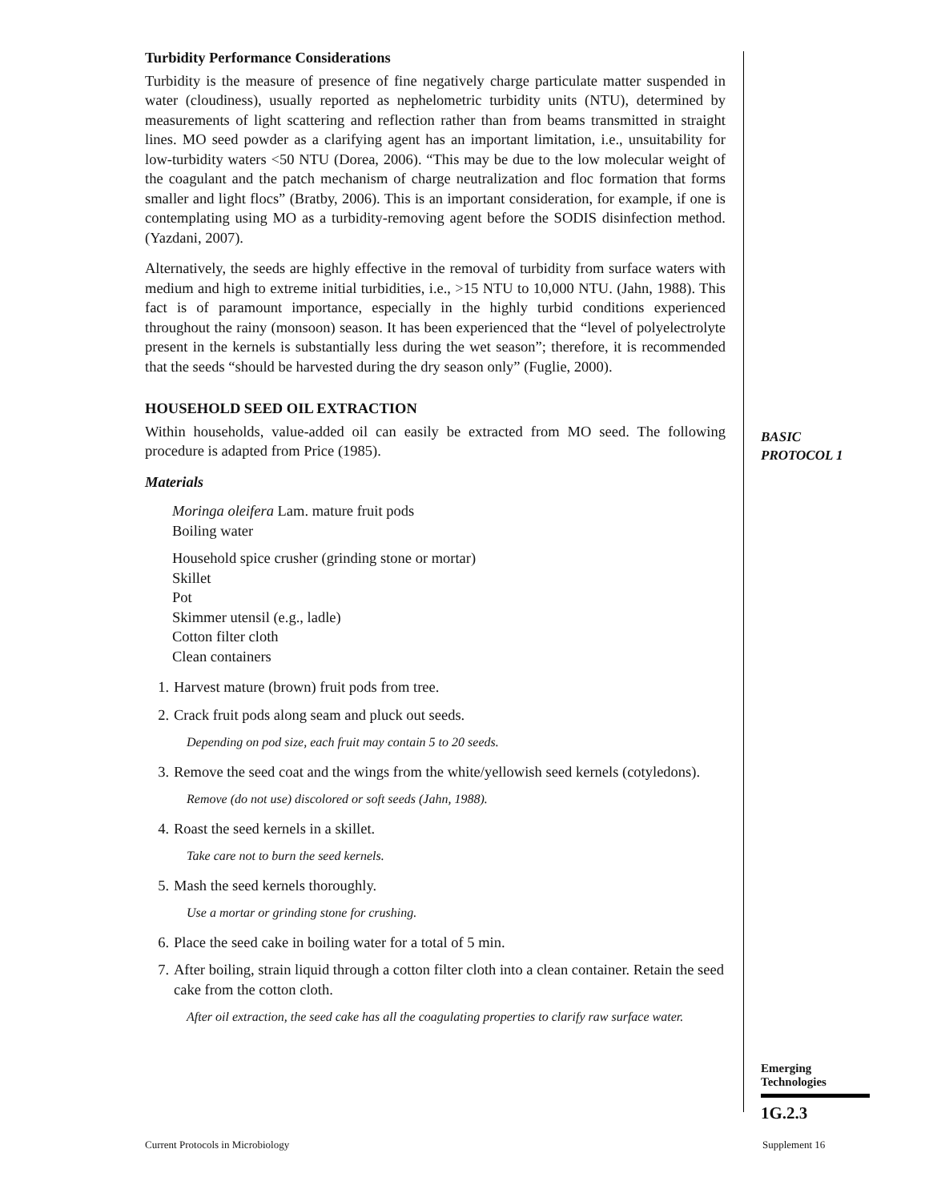Turbidity Performance Considerations
Turbidity is the measure of presence of fine negatively charge particulate matter suspended in water (cloudiness), usually reported as nephelometric turbidity units (NTU), determined by measurements of light scattering and reflection rather than from beams transmitted in straight lines. MO seed powder as a clarifying agent has an important limitation, i.e., unsuitability for low-turbidity waters <50 NTU (Dorea, 2006). “This may be due to the low molecular weight of the coagulant and the patch mechanism of charge neutralization and floc formation that forms smaller and light flocs” (Bratby, 2006). This is an important consideration, for example, if one is contemplating using MO as a turbidity-removing agent before the SODIS disinfection method. (Yazdani, 2007).
Alternatively, the seeds are highly effective in the removal of turbidity from surface waters with medium and high to extreme initial turbidities, i.e., >15 NTU to 10,000 NTU. (Jahn, 1988). This fact is of paramount importance, especially in the highly turbid conditions experienced throughout the rainy (monsoon) season. It has been experienced that the “level of polyelectrolyte present in the kernels is substantially less during the wet season”; therefore, it is recommended that the seeds “should be harvested during the dry season only” (Fuglie, 2000).
HOUSEHOLD SEED OIL EXTRACTION
Within households, value-added oil can easily be extracted from MO seed. The following procedure is adapted from Price (1985).
Materials
Moringa oleifera Lam. mature fruit pods
Boiling water
Household spice crusher (grinding stone or mortar)
Skillet
Pot
Skimmer utensil (e.g., ladle)
Cotton filter cloth
Clean containers
1. Harvest mature (brown) fruit pods from tree.
2. Crack fruit pods along seam and pluck out seeds.
Depending on pod size, each fruit may contain 5 to 20 seeds.
3. Remove the seed coat and the wings from the white/yellowish seed kernels (cotyledons).
Remove (do not use) discolored or soft seeds (Jahn, 1988).
4. Roast the seed kernels in a skillet.
Take care not to burn the seed kernels.
5. Mash the seed kernels thoroughly.
Use a mortar or grinding stone for crushing.
6. Place the seed cake in boiling water for a total of 5 min.
7. After boiling, strain liquid through a cotton filter cloth into a clean container. Retain the seed cake from the cotton cloth.
After oil extraction, the seed cake has all the coagulating properties to clarify raw surface water.
BASIC
PROTOCOL 1
Emerging
Technologies
1G.2.3
Current Protocols in Microbiology
Supplement 16